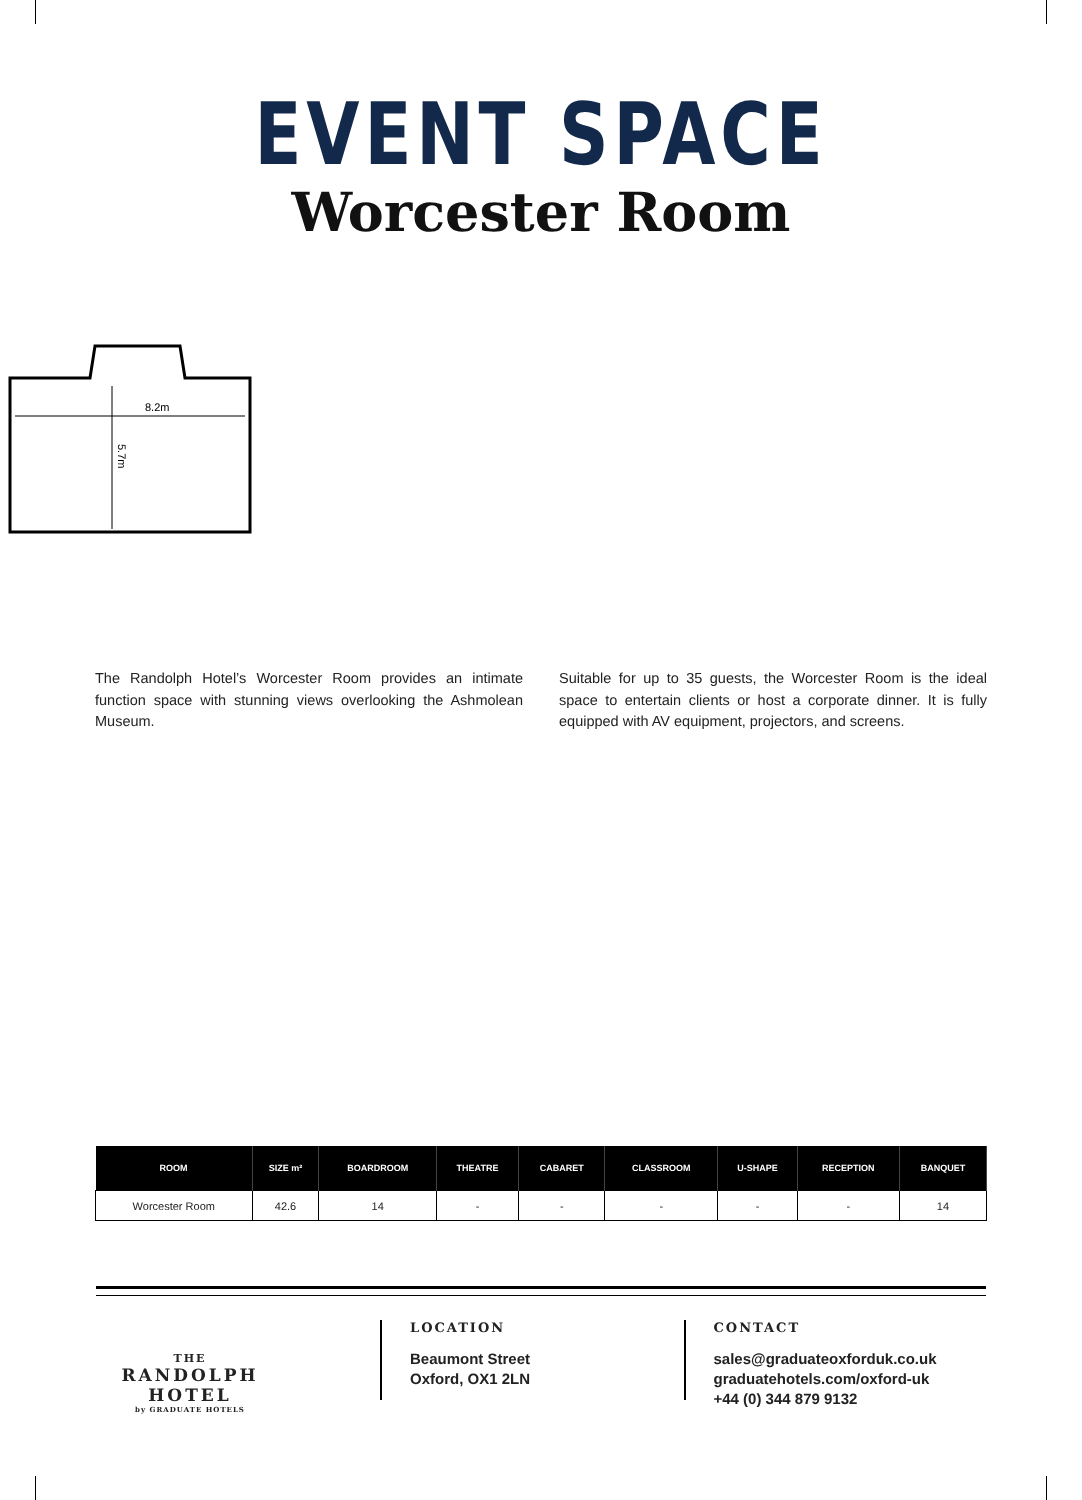EVENT SPACE
Worcester Room
8.2m
5.7m
The Randolph Hotel’s Worcester Room provides an intimate function space with stunning views overlooking the Ashmolean Museum.
Suitable for up to 35 guests, the Worcester Room is the ideal space to entertain clients or host a corporate dinner. It is fully equipped with AV equipment, projectors, and screens.
| ROOM | SIZE m² | BOARDROOM | THEATRE | CABARET | CLASSROOM | U-SHAPE | RECEPTION | BANQUET |
| --- | --- | --- | --- | --- | --- | --- | --- | --- |
| Worcester Room | 42.6 | 14 | - | - | - | - | - | 14 |
THE
RANDOLPH HOTEL
by GRADUATE HOTELS
LOCATION
Beaumont Street
Oxford, OX1 2LN
CONTACT
sales@graduateoxforduk.co.uk
graduatehotels.com/oxford-uk
+44 (0) 344 879 9132